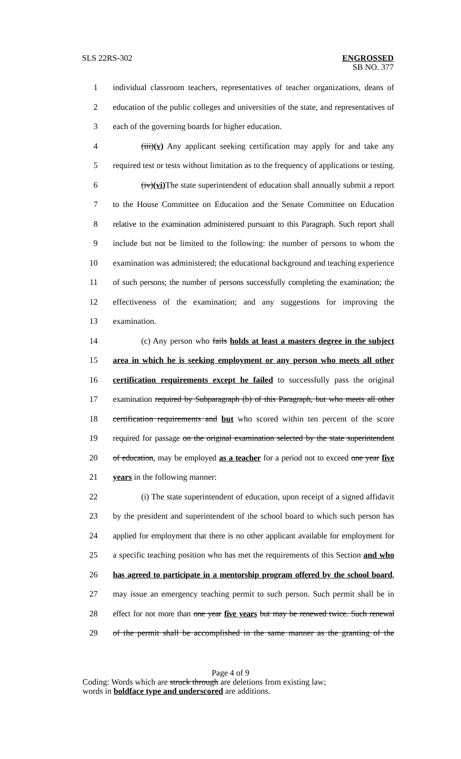SLS 22RS-302 ENGROSSED
SB NO. 377
1 individual classroom teachers, representatives of teacher organizations, deans of
2 education of the public colleges and universities of the state, and representatives of
3 each of the governing boards for higher education.
4 (iii)(v) Any applicant seeking certification may apply for and take any
5 required test or tests without limitation as to the frequency of applications or testing.
6 (iv)(vi) The state superintendent of education shall annually submit a report
7 to the House Committee on Education and the Senate Committee on Education
8 relative to the examination administered pursuant to this Paragraph. Such report shall
9 include but not be limited to the following: the number of persons to whom the
10 examination was administered; the educational background and teaching experience
11 of such persons; the number of persons successfully completing the examination; the
12 effectiveness of the examination; and any suggestions for improving the
13 examination.
14 (c) Any person who fails holds at least a masters degree in the subject
15 area in which he is seeking employment or any person who meets all other
16 certification requirements except he failed to successfully pass the original
17 examination required by Subparagraph (b) of this Paragraph, but who meets all other
18 certification requirements and but who scored within ten percent of the score
19 required for passage on the original examination selected by the state superintendent
20 of education, may be employed as a teacher for a period not to exceed one year five
21 years in the following manner:
22 (i) The state superintendent of education, upon receipt of a signed affidavit
23 by the president and superintendent of the school board to which such person has
24 applied for employment that there is no other applicant available for employment for
25 a specific teaching position who has met the requirements of this Section and who
26 has agreed to participate in a mentorship program offered by the school board,
27 may issue an emergency teaching permit to such person. Such permit shall be in
28 effect for not more than one year five years but may be renewed twice. Such renewal
29 of the permit shall be accomplished in the same manner as the granting of the
Page 4 of 9
Coding: Words which are struck through are deletions from existing law;
words in boldface type and underscored are additions.